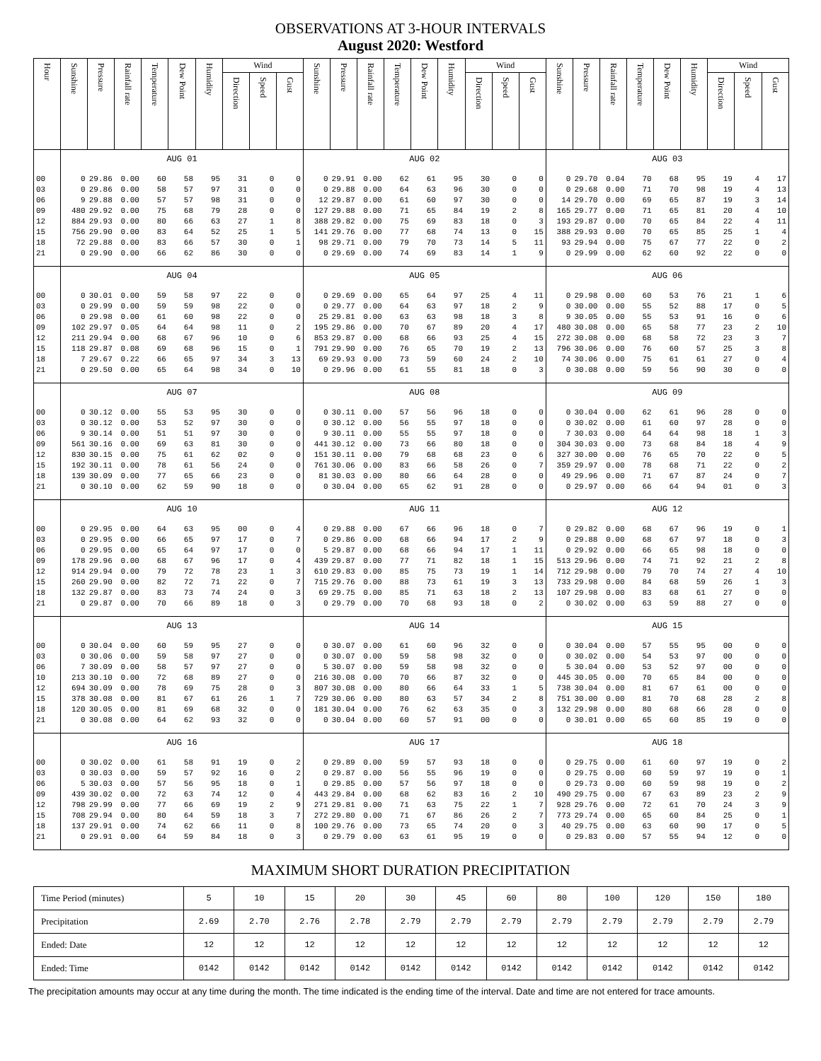OBSERVATIONS AT 3-HOUR INTERVALS
August 2020: Westford
| Hour | Sunshine | Pressure | Rainfall rate | Temperature | Dew Point | Humidity | Wind | | | Sunshine | Pressure | Rainfall rate | Temperature | Dew Point | Humidity | Wind | | | Sunshine | Pressure | Rainfall rate | Temperature | Dew Point | Humidity | Wind | | |
| --- | --- | --- | --- | --- | --- | --- | --- | --- | --- | --- | --- | --- | --- | --- | --- | --- | --- | --- | --- | --- | --- | --- | --- | --- | --- | --- | --- |
| | | | | | | | Direction | Speed | Gust | | | | | | | Direction | Speed | Gust | | | | | | | Direction | Speed | Gust |
| | AUG 01 | | | | | | | | | AUG 02 | | | | | | | | | AUG 03 | | | | | | | | |
| 00 | 0 | 29.86 | 0.00 | 60 | 58 | 95 | 31 | 0 | 0 | 0 | 29.91 | 0.00 | 62 | 61 | 95 | 30 | 0 | 0 | 0 | 29.70 | 0.04 | 70 | 68 | 95 | 19 | 4 | 17 |
| 03 | 0 | 29.86 | 0.00 | 58 | 57 | 97 | 31 | 0 | 0 | 0 | 29.88 | 0.00 | 64 | 63 | 96 | 30 | 0 | 0 | 0 | 29.68 | 0.00 | 71 | 70 | 98 | 19 | 4 | 13 |
| 06 | 9 | 29.88 | 0.00 | 57 | 57 | 98 | 31 | 0 | 0 | 12 | 29.87 | 0.00 | 61 | 60 | 97 | 30 | 0 | 0 | 14 | 29.70 | 0.00 | 69 | 65 | 87 | 19 | 3 | 14 |
| 09 | 480 | 29.92 | 0.00 | 75 | 68 | 79 | 28 | 0 | 0 | 127 | 29.88 | 0.00 | 71 | 65 | 84 | 19 | 2 | 8 | 165 | 29.77 | 0.00 | 71 | 65 | 81 | 20 | 4 | 10 |
| 12 | 884 | 29.93 | 0.00 | 80 | 66 | 63 | 27 | 1 | 8 | 388 | 29.82 | 0.00 | 75 | 69 | 83 | 18 | 0 | 3 | 193 | 29.87 | 0.00 | 70 | 65 | 84 | 22 | 4 | 11 |
| 15 | 756 | 29.90 | 0.00 | 83 | 64 | 52 | 25 | 1 | 5 | 141 | 29.76 | 0.00 | 77 | 68 | 74 | 13 | 0 | 15 | 388 | 29.93 | 0.00 | 70 | 65 | 85 | 25 | 1 | 4 |
| 18 | 72 | 29.88 | 0.00 | 83 | 66 | 57 | 30 | 0 | 1 | 98 | 29.71 | 0.00 | 79 | 70 | 73 | 14 | 5 | 11 | 93 | 29.94 | 0.00 | 75 | 67 | 77 | 22 | 0 | 2 |
| 21 | 0 | 29.90 | 0.00 | 66 | 62 | 86 | 30 | 0 | 0 | 0 | 29.69 | 0.00 | 74 | 69 | 83 | 14 | 1 | 9 | 0 | 29.99 | 0.00 | 62 | 60 | 92 | 22 | 0 | 0 |
| | AUG 04 | | | | | | | | | AUG 05 | | | | | | | | | AUG 06 | | | | | | | | |
| 00 | 0 | 30.01 | 0.00 | 59 | 58 | 97 | 22 | 0 | 0 | 0 | 29.69 | 0.00 | 65 | 64 | 97 | 25 | 4 | 11 | 0 | 29.98 | 0.00 | 60 | 53 | 76 | 21 | 1 | 6 |
| 03 | 0 | 29.99 | 0.00 | 59 | 59 | 98 | 22 | 0 | 0 | 0 | 29.77 | 0.00 | 64 | 63 | 97 | 18 | 2 | 9 | 0 | 30.00 | 0.00 | 55 | 52 | 88 | 17 | 0 | 5 |
| 06 | 0 | 29.98 | 0.00 | 61 | 60 | 98 | 22 | 0 | 0 | 25 | 29.81 | 0.00 | 63 | 63 | 98 | 18 | 3 | 8 | 9 | 30.05 | 0.00 | 55 | 53 | 91 | 16 | 0 | 6 |
| 09 | 102 | 29.97 | 0.05 | 64 | 64 | 98 | 11 | 0 | 2 | 195 | 29.86 | 0.00 | 70 | 67 | 89 | 20 | 4 | 17 | 480 | 30.08 | 0.00 | 65 | 58 | 77 | 23 | 2 | 10 |
| 12 | 211 | 29.94 | 0.00 | 68 | 67 | 96 | 10 | 0 | 6 | 853 | 29.87 | 0.00 | 68 | 66 | 93 | 25 | 4 | 15 | 272 | 30.08 | 0.00 | 68 | 58 | 72 | 23 | 3 | 7 |
| 15 | 118 | 29.87 | 0.08 | 69 | 68 | 96 | 15 | 0 | 1 | 791 | 29.90 | 0.00 | 76 | 65 | 70 | 19 | 2 | 13 | 796 | 30.06 | 0.00 | 76 | 60 | 57 | 25 | 3 | 8 |
| 18 | 7 | 29.67 | 0.22 | 66 | 65 | 97 | 34 | 3 | 13 | 69 | 29.93 | 0.00 | 73 | 59 | 60 | 24 | 2 | 10 | 74 | 30.06 | 0.00 | 75 | 61 | 61 | 27 | 0 | 4 |
| 21 | 0 | 29.50 | 0.00 | 65 | 64 | 98 | 34 | 0 | 10 | 0 | 29.96 | 0.00 | 61 | 55 | 81 | 18 | 0 | 3 | 0 | 30.08 | 0.00 | 59 | 56 | 90 | 30 | 0 | 0 |
| | AUG 07 | | | | | | | | | AUG 08 | | | | | | | | | AUG 09 | | | | | | | | |
| 00 | 0 | 30.12 | 0.00 | 55 | 53 | 95 | 30 | 0 | 0 | 0 | 30.11 | 0.00 | 57 | 56 | 96 | 18 | 0 | 0 | 0 | 30.04 | 0.00 | 62 | 61 | 96 | 28 | 0 | 0 |
| 03 | 0 | 30.12 | 0.00 | 53 | 52 | 97 | 30 | 0 | 0 | 0 | 30.12 | 0.00 | 56 | 55 | 97 | 18 | 0 | 0 | 0 | 30.02 | 0.00 | 61 | 60 | 97 | 28 | 0 | 0 |
| 06 | 9 | 30.14 | 0.00 | 51 | 51 | 97 | 30 | 0 | 0 | 9 | 30.11 | 0.00 | 55 | 55 | 97 | 18 | 0 | 0 | 7 | 30.03 | 0.00 | 64 | 64 | 98 | 18 | 1 | 3 |
| 09 | 561 | 30.16 | 0.00 | 69 | 63 | 81 | 30 | 0 | 0 | 441 | 30.12 | 0.00 | 73 | 66 | 80 | 18 | 0 | 0 | 304 | 30.03 | 0.00 | 73 | 68 | 84 | 18 | 4 | 9 |
| 12 | 830 | 30.15 | 0.00 | 75 | 61 | 62 | 02 | 0 | 0 | 151 | 30.11 | 0.00 | 79 | 68 | 68 | 23 | 0 | 6 | 327 | 30.00 | 0.00 | 76 | 65 | 70 | 22 | 0 | 5 |
| 15 | 192 | 30.11 | 0.00 | 78 | 61 | 56 | 24 | 0 | 0 | 761 | 30.06 | 0.00 | 83 | 66 | 58 | 26 | 0 | 7 | 359 | 29.97 | 0.00 | 78 | 68 | 71 | 22 | 0 | 2 |
| 18 | 139 | 30.09 | 0.00 | 77 | 65 | 66 | 23 | 0 | 0 | 81 | 30.03 | 0.00 | 80 | 66 | 64 | 28 | 0 | 0 | 49 | 29.96 | 0.00 | 71 | 67 | 87 | 24 | 0 | 7 |
| 21 | 0 | 30.10 | 0.00 | 62 | 59 | 90 | 18 | 0 | 0 | 0 | 30.04 | 0.00 | 65 | 62 | 91 | 28 | 0 | 0 | 0 | 29.97 | 0.00 | 66 | 64 | 94 | 01 | 0 | 3 |
| | AUG 10 | | | | | | | | | AUG 11 | | | | | | | | | AUG 12 | | | | | | | | |
| 00 | 0 | 29.95 | 0.00 | 64 | 63 | 95 | 00 | 0 | 4 | 0 | 29.88 | 0.00 | 67 | 66 | 96 | 18 | 0 | 7 | 0 | 29.82 | 0.00 | 68 | 67 | 96 | 19 | 0 | 1 |
| 03 | 0 | 29.95 | 0.00 | 66 | 65 | 97 | 17 | 0 | 7 | 0 | 29.86 | 0.00 | 68 | 66 | 94 | 17 | 2 | 9 | 0 | 29.88 | 0.00 | 68 | 67 | 97 | 18 | 0 | 3 |
| 06 | 0 | 29.95 | 0.00 | 65 | 64 | 97 | 17 | 0 | 0 | 5 | 29.87 | 0.00 | 68 | 66 | 94 | 17 | 1 | 11 | 0 | 29.92 | 0.00 | 66 | 65 | 98 | 18 | 0 | 0 |
| 09 | 178 | 29.96 | 0.00 | 68 | 67 | 96 | 17 | 0 | 4 | 439 | 29.87 | 0.00 | 77 | 71 | 82 | 18 | 1 | 15 | 513 | 29.96 | 0.00 | 74 | 71 | 92 | 21 | 2 | 8 |
| 12 | 914 | 29.94 | 0.00 | 79 | 72 | 78 | 23 | 1 | 3 | 610 | 29.83 | 0.00 | 85 | 75 | 73 | 19 | 1 | 14 | 712 | 29.98 | 0.00 | 79 | 70 | 74 | 27 | 4 | 10 |
| 15 | 260 | 29.90 | 0.00 | 82 | 72 | 71 | 22 | 0 | 7 | 715 | 29.76 | 0.00 | 88 | 73 | 61 | 19 | 3 | 13 | 733 | 29.98 | 0.00 | 84 | 68 | 59 | 26 | 1 | 3 |
| 18 | 132 | 29.87 | 0.00 | 83 | 73 | 74 | 24 | 0 | 3 | 69 | 29.75 | 0.00 | 85 | 71 | 63 | 18 | 2 | 13 | 107 | 29.98 | 0.00 | 83 | 68 | 61 | 27 | 0 | 0 |
| 21 | 0 | 29.87 | 0.00 | 70 | 66 | 89 | 18 | 0 | 3 | 0 | 29.79 | 0.00 | 70 | 68 | 93 | 18 | 0 | 2 | 0 | 30.02 | 0.00 | 63 | 59 | 88 | 27 | 0 | 0 |
| | AUG 13 | | | | | | | | | AUG 14 | | | | | | | | | AUG 15 | | | | | | | | |
| 00 | 0 | 30.04 | 0.00 | 60 | 59 | 95 | 27 | 0 | 0 | 0 | 30.07 | 0.00 | 61 | 60 | 96 | 32 | 0 | 0 | 0 | 30.04 | 0.00 | 57 | 55 | 95 | 00 | 0 | 0 |
| 03 | 0 | 30.06 | 0.00 | 59 | 58 | 97 | 27 | 0 | 0 | 0 | 30.07 | 0.00 | 59 | 58 | 98 | 32 | 0 | 0 | 0 | 30.02 | 0.00 | 54 | 53 | 97 | 00 | 0 | 0 |
| 06 | 7 | 30.09 | 0.00 | 58 | 57 | 97 | 27 | 0 | 0 | 5 | 30.07 | 0.00 | 59 | 58 | 98 | 32 | 0 | 0 | 5 | 30.04 | 0.00 | 53 | 52 | 97 | 00 | 0 | 0 |
| 10 | 213 | 30.10 | 0.00 | 72 | 68 | 89 | 27 | 0 | 0 | 216 | 30.08 | 0.00 | 70 | 66 | 87 | 32 | 0 | 0 | 445 | 30.05 | 0.00 | 70 | 65 | 84 | 00 | 0 | 0 |
| 12 | 694 | 30.09 | 0.00 | 78 | 69 | 75 | 28 | 0 | 3 | 807 | 30.08 | 0.00 | 80 | 66 | 64 | 33 | 1 | 5 | 738 | 30.04 | 0.00 | 81 | 67 | 61 | 00 | 0 | 0 |
| 15 | 378 | 30.08 | 0.00 | 81 | 67 | 61 | 26 | 1 | 7 | 729 | 30.06 | 0.00 | 80 | 63 | 57 | 34 | 2 | 8 | 751 | 30.00 | 0.00 | 81 | 70 | 68 | 28 | 2 | 8 |
| 18 | 120 | 30.05 | 0.00 | 81 | 69 | 68 | 32 | 0 | 0 | 181 | 30.04 | 0.00 | 76 | 62 | 63 | 35 | 0 | 3 | 132 | 29.98 | 0.00 | 80 | 68 | 66 | 28 | 0 | 0 |
| 21 | 0 | 30.08 | 0.00 | 64 | 62 | 93 | 32 | 0 | 0 | 0 | 30.04 | 0.00 | 60 | 57 | 91 | 00 | 0 | 0 | 0 | 30.01 | 0.00 | 65 | 60 | 85 | 19 | 0 | 0 |
| | AUG 16 | | | | | | | | | AUG 17 | | | | | | | | | AUG 18 | | | | | | | | |
| 00 | 0 | 30.02 | 0.00 | 61 | 58 | 91 | 19 | 0 | 2 | 0 | 29.89 | 0.00 | 59 | 57 | 93 | 18 | 0 | 0 | 0 | 29.75 | 0.00 | 61 | 60 | 97 | 19 | 0 | 2 |
| 03 | 0 | 30.03 | 0.00 | 59 | 57 | 92 | 16 | 0 | 2 | 0 | 29.87 | 0.00 | 56 | 55 | 96 | 19 | 0 | 0 | 0 | 29.75 | 0.00 | 60 | 59 | 97 | 19 | 0 | 1 |
| 06 | 5 | 30.03 | 0.00 | 57 | 56 | 95 | 18 | 0 | 1 | 0 | 29.85 | 0.00 | 57 | 56 | 97 | 18 | 0 | 0 | 0 | 29.73 | 0.00 | 60 | 59 | 98 | 19 | 0 | 2 |
| 09 | 439 | 30.02 | 0.00 | 72 | 63 | 74 | 12 | 0 | 4 | 443 | 29.84 | 0.00 | 68 | 62 | 83 | 16 | 2 | 10 | 490 | 29.75 | 0.00 | 67 | 63 | 89 | 23 | 2 | 9 |
| 12 | 798 | 29.99 | 0.00 | 77 | 66 | 69 | 19 | 2 | 9 | 271 | 29.81 | 0.00 | 71 | 63 | 75 | 22 | 1 | 7 | 928 | 29.76 | 0.00 | 72 | 61 | 70 | 24 | 3 | 9 |
| 15 | 708 | 29.94 | 0.00 | 80 | 64 | 59 | 18 | 3 | 7 | 272 | 29.80 | 0.00 | 71 | 67 | 86 | 26 | 2 | 7 | 773 | 29.74 | 0.00 | 65 | 60 | 84 | 25 | 0 | 1 |
| 18 | 137 | 29.91 | 0.00 | 74 | 62 | 66 | 11 | 0 | 8 | 100 | 29.76 | 0.00 | 73 | 65 | 74 | 20 | 0 | 3 | 40 | 29.75 | 0.00 | 63 | 60 | 90 | 17 | 0 | 5 |
| 21 | 0 | 29.91 | 0.00 | 64 | 59 | 84 | 18 | 0 | 3 | 0 | 29.79 | 0.00 | 63 | 61 | 95 | 19 | 0 | 0 | 0 | 29.83 | 0.00 | 57 | 55 | 94 | 12 | 0 | 0 |
MAXIMUM SHORT DURATION PRECIPITATION
| Time Period (minutes) | 5 | 10 | 15 | 20 | 30 | 45 | 60 | 80 | 100 | 120 | 150 | 180 |
| Precipitation | 2.69 | 2.70 | 2.76 | 2.78 | 2.79 | 2.79 | 2.79 | 2.79 | 2.79 | 2.79 | 2.79 | 2.79 |
| Ended: Date | 12 | 12 | 12 | 12 | 12 | 12 | 12 | 12 | 12 | 12 | 12 | 12 |
| Ended: Time | 0142 | 0142 | 0142 | 0142 | 0142 | 0142 | 0142 | 0142 | 0142 | 0142 | 0142 | 0142 |
The precipitation amounts may occur at any time during the month. The time indicated is the ending time of the interval. Date and time are not entered for trace amounts.